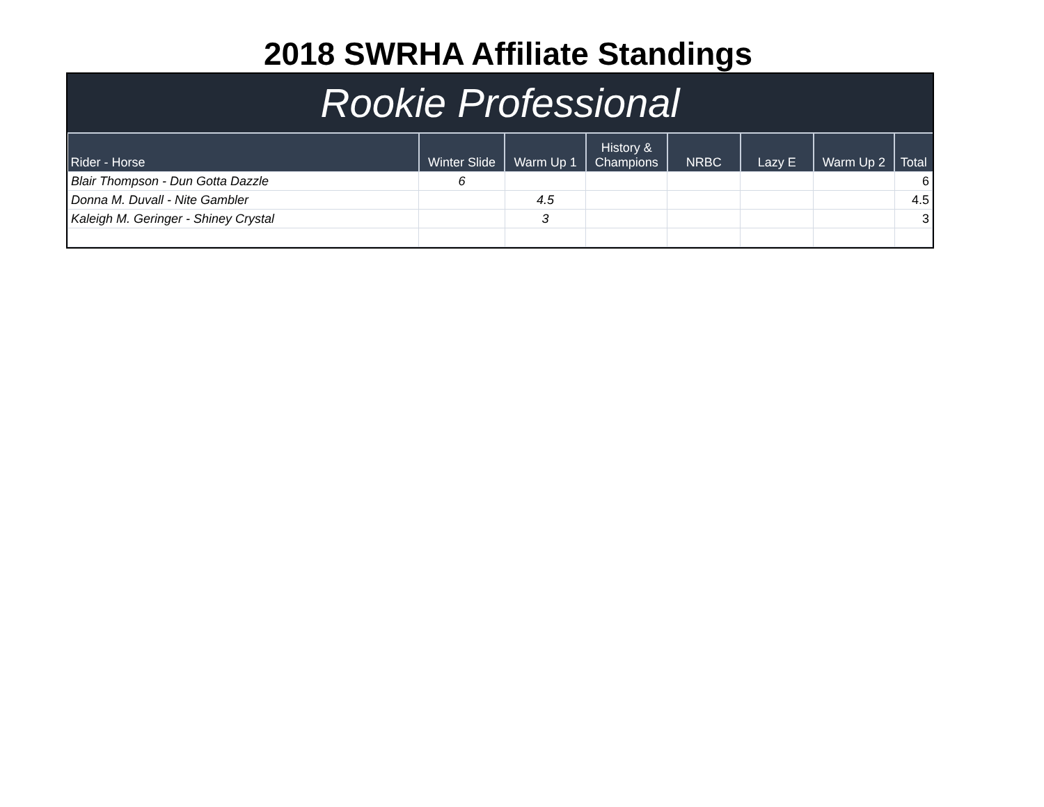2018 SWRHA Affiliate Standings
Rookie Professional
| Rider - Horse | Winter Slide | Warm Up 1 | History & Champions | NRBC | Lazy E | Warm Up 2 | Total |
| --- | --- | --- | --- | --- | --- | --- | --- |
| Blair Thompson - Dun Gotta Dazzle | 6 | | | | | | 6 |
| Donna M. Duvall - Nite Gambler | | 4.5 | | | | | 4.5 |
| Kaleigh M. Geringer - Shiney Crystal | | 3 | | | | | 3 |